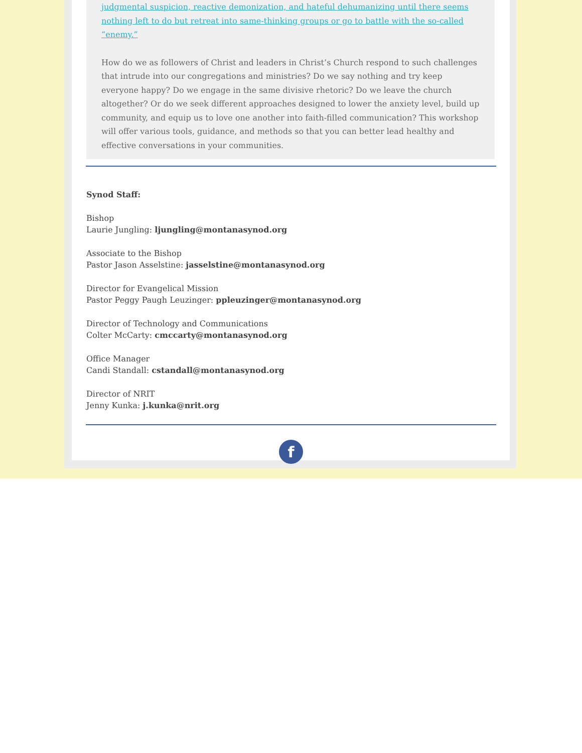judgmental suspicion, reactive demonization, and hateful dehumanizing until there seems nothing left to do but retreat into same-thinking groups or go to battle with the so-called “enemy.”
How do we as followers of Christ and leaders in Christ’s Church respond to such challenges that intrude into our congregations and ministries? Do we say nothing and try keep everyone happy? Do we engage in the same divisive rhetoric? Do we leave the church altogether? Or do we seek different approaches designed to lower the anxiety level, build up community, and equip us to love one another into faith-filled communication? This workshop will offer various tools, guidance, and methods so that you can better lead healthy and effective conversations in your communities.
Synod Staff:
Bishop
Laurie Jungling: ljungling@montanasynod.org
Associate to the Bishop
Pastor Jason Asselstine: jasselstine@montanasynod.org
Director for Evangelical Mission
Pastor Peggy Paugh Leuzinger: ppleuzinger@montanasynod.org
Director of Technology and Communications
Colter McCarty: cmccarty@montanasynod.org
Office Manager
Candi Standall: cstandall@montanasynod.org
Director of NRIT
Jenny Kunka: j.kunka@nrit.org
f